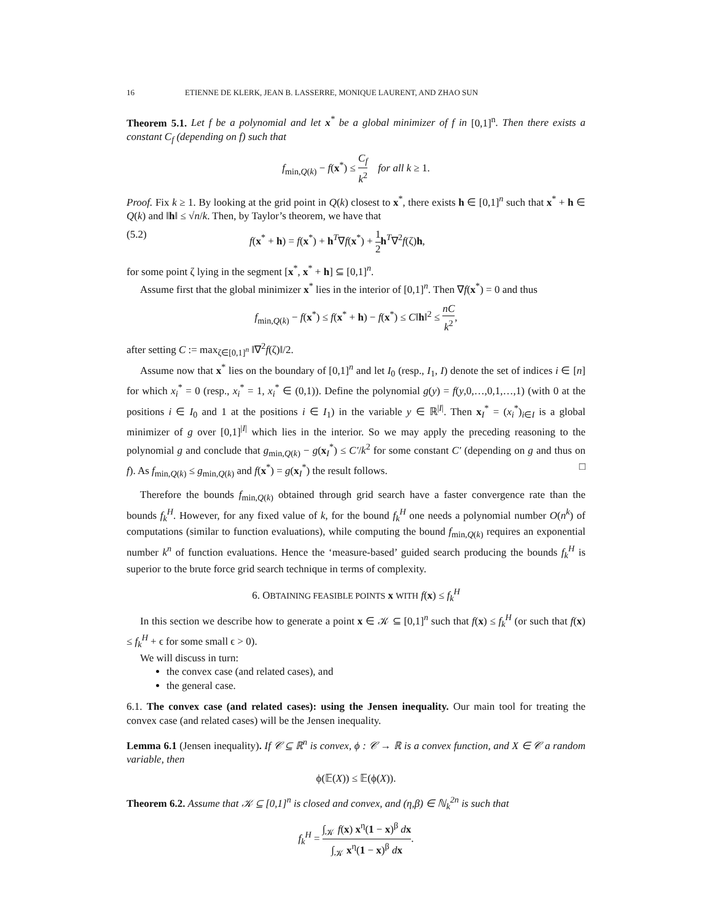16 ETIENNE DE KLERK, JEAN B. LASSERRE, MONIQUE LAURENT, AND ZHAO SUN
Theorem 5.1. Let f be a polynomial and let x<sup>*</sup> be a global minimizer of f in [0,1]<sup>n</sup>. Then there exists a constant C<sub>f</sub> (depending on f) such that
f<sub>min,Q(k)</sub> − f(x<sup>*</sup>) ≤ C<sub>f</sub> k<sup>2</sup> for all k ≥ 1.
Proof. Fix k ≥ 1. By looking at the grid point in Q(k) closest to x<sup>*</sup>, there exists h ∈ [0,1]<sup>n</sup> such that x<sup>*</sup> + h ∈ Q(k) and ‖h‖ ≤ √n/k. Then, by Taylor’s theorem, we have that
(5.2) f(x<sup>*</sup> + h) = f(x<sup>*</sup>) + h<sup>T</sup>∇f(x<sup>*</sup>) + 1 2 h<sup>T</sup>∇<sup>2</sup>f(ζ)h,
for some point ζ lying in the segment [x<sup>*</sup>, x<sup>*</sup> + h] ⊆ [0,1]<sup>n</sup>.
Assume first that the global minimizer x<sup>*</sup> lies in the interior of [0,1]<sup>n</sup>. Then ∇f(x<sup>*</sup>) = 0 and thus
f<sub>min,Q(k)</sub> − f(x<sup>*</sup>) ≤ f(x<sup>*</sup> + h) − f(x<sup>*</sup>) ≤ C‖h‖<sup>2</sup> ≤ nC k<sup>2</sup>,
after setting C := max<sub>ζ∈[0,1]<sup>n</sup></sub> ‖∇<sup>2</sup>f(ζ)‖/2.
Assume now that x<sup>*</sup> lies on the boundary of [0,1]<sup>n</sup> and let I<sub>0</sub> (resp., I<sub>1</sub>, I) denote the set of indices i ∈ [n] for which x<sub>i</sub><sup>*</sup> = 0 (resp., x<sub>i</sub><sup>*</sup> = 1, x<sub>i</sub><sup>*</sup> ∈ (0,1)). Define the polynomial g(y) = f(y,0,…,0,1,…,1) (with 0 at the positions i ∈ I<sub>0</sub> and 1 at the positions i ∈ I<sub>1</sub>) in the variable y ∈ ℝ<sup>|I|</sup>. Then x<sub>I</sub><sup>*</sup> = (x<sub>i</sub><sup>*</sup>)<sub>i∈I</sub> is a global minimizer of g over [0,1]<sup>|I|</sup> which lies in the interior. So we may apply the preceding reasoning to the polynomial g and conclude that g<sub>min,Q(k)</sub> − g(x<sub>I</sub><sup>*</sup>) ≤ C′/k<sup>2</sup> for some constant C′ (depending on g and thus on f). As f<sub>min,Q(k)</sub> ≤ g<sub>min,Q(k)</sub> and f(x<sup>*</sup>) = g(x<sub>I</sub><sup>*</sup>) the result follows. □
Therefore the bounds f<sub>min,Q(k)</sub> obtained through grid search have a faster convergence rate than the bounds f<sub>k</sub><sup>H</sup>. However, for any fixed value of k, for the bound f<sub>k</sub><sup>H</sup> one needs a polynomial number O(n<sup>k</sup>) of computations (similar to function evaluations), while computing the bound f<sub>min,Q(k)</sub> requires an exponential number k<sup>n</sup> of function evaluations. Hence the ‘measure-based’ guided search producing the bounds f<sub>k</sub><sup>H</sup> is superior to the brute force grid search technique in terms of complexity.
6. OBTAINING FEASIBLE POINTS x WITH f(x) ≤ f<sub>k</sub><sup>H</sup>
In this section we describe how to generate a point x ∈ 𝒦 ⊆ [0,1]<sup>n</sup> such that f(x) ≤ f<sub>k</sub><sup>H</sup> (or such that f(x) ≤ f<sub>k</sub><sup>H</sup> + ϵ for some small ϵ > 0).
We will discuss in turn:
the convex case (and related cases), and
the general case.
6.1. The convex case (and related cases): using the Jensen inequality. Our main tool for treating the convex case (and related cases) will be the Jensen inequality.
Lemma 6.1 (Jensen inequality). If 𝒞 ⊆ ℝ<sup>n</sup> is convex, ϕ : 𝒞 → ℝ is a convex function, and X ∈ 𝒞 a random variable, then
ϕ(𝔼(X)) ≤ 𝔼(ϕ(X)).
Theorem 6.2. Assume that 𝒦 ⊆ [0,1]<sup>n</sup> is closed and convex, and (η,β) ∈ ℕ<sub>k</sub><sup>2n</sup> is such that
f<sub>k</sub><sup>H</sup> = ∫<sub>𝒦</sub> f(x) x<sup>η</sup>(1 − x)<sup>β</sup> dx ∫<sub>𝒦</sub> x<sup>η</sup>(1 − x)<sup>β</sup> dx.